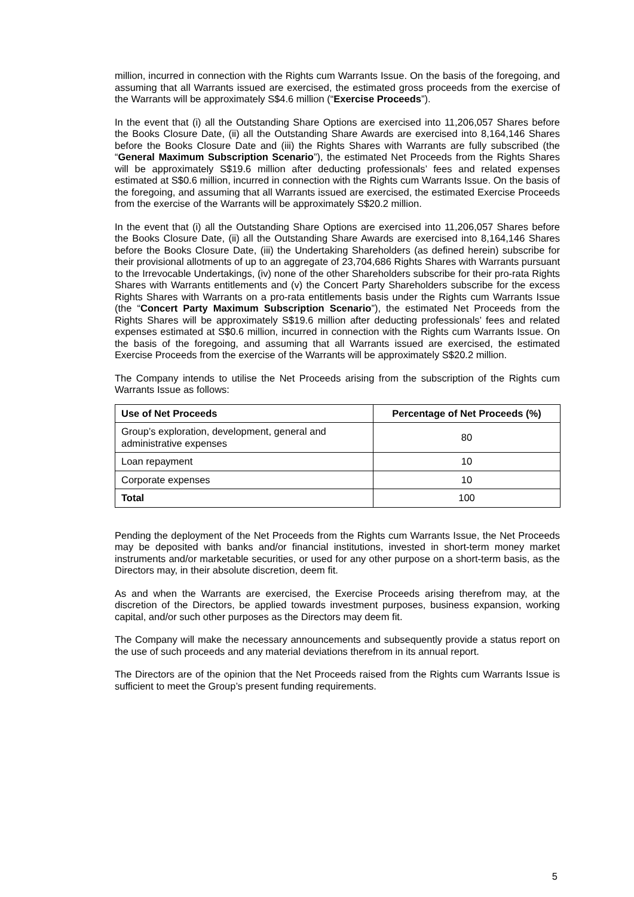million, incurred in connection with the Rights cum Warrants Issue. On the basis of the foregoing, and assuming that all Warrants issued are exercised, the estimated gross proceeds from the exercise of the Warrants will be approximately S$4.6 million (“Exercise Proceeds”).
In the event that (i) all the Outstanding Share Options are exercised into 11,206,057 Shares before the Books Closure Date, (ii) all the Outstanding Share Awards are exercised into 8,164,146 Shares before the Books Closure Date and (iii) the Rights Shares with Warrants are fully subscribed (the “General Maximum Subscription Scenario”), the estimated Net Proceeds from the Rights Shares will be approximately S$19.6 million after deducting professionals’ fees and related expenses estimated at S$0.6 million, incurred in connection with the Rights cum Warrants Issue. On the basis of the foregoing, and assuming that all Warrants issued are exercised, the estimated Exercise Proceeds from the exercise of the Warrants will be approximately S$20.2 million.
In the event that (i) all the Outstanding Share Options are exercised into 11,206,057 Shares before the Books Closure Date, (ii) all the Outstanding Share Awards are exercised into 8,164,146 Shares before the Books Closure Date, (iii) the Undertaking Shareholders (as defined herein) subscribe for their provisional allotments of up to an aggregate of 23,704,686 Rights Shares with Warrants pursuant to the Irrevocable Undertakings, (iv) none of the other Shareholders subscribe for their pro-rata Rights Shares with Warrants entitlements and (v) the Concert Party Shareholders subscribe for the excess Rights Shares with Warrants on a pro-rata entitlements basis under the Rights cum Warrants Issue (the “Concert Party Maximum Subscription Scenario”), the estimated Net Proceeds from the Rights Shares will be approximately S$19.6 million after deducting professionals’ fees and related expenses estimated at S$0.6 million, incurred in connection with the Rights cum Warrants Issue. On the basis of the foregoing, and assuming that all Warrants issued are exercised, the estimated Exercise Proceeds from the exercise of the Warrants will be approximately S$20.2 million.
The Company intends to utilise the Net Proceeds arising from the subscription of the Rights cum Warrants Issue as follows:
| Use of Net Proceeds | Percentage of Net Proceeds (%) |
| --- | --- |
| Group’s exploration, development, general and administrative expenses | 80 |
| Loan repayment | 10 |
| Corporate expenses | 10 |
| Total | 100 |
Pending the deployment of the Net Proceeds from the Rights cum Warrants Issue, the Net Proceeds may be deposited with banks and/or financial institutions, invested in short-term money market instruments and/or marketable securities, or used for any other purpose on a short-term basis, as the Directors may, in their absolute discretion, deem fit.
As and when the Warrants are exercised, the Exercise Proceeds arising therefrom may, at the discretion of the Directors, be applied towards investment purposes, business expansion, working capital, and/or such other purposes as the Directors may deem fit.
The Company will make the necessary announcements and subsequently provide a status report on the use of such proceeds and any material deviations therefrom in its annual report.
The Directors are of the opinion that the Net Proceeds raised from the Rights cum Warrants Issue is sufficient to meet the Group’s present funding requirements.
5